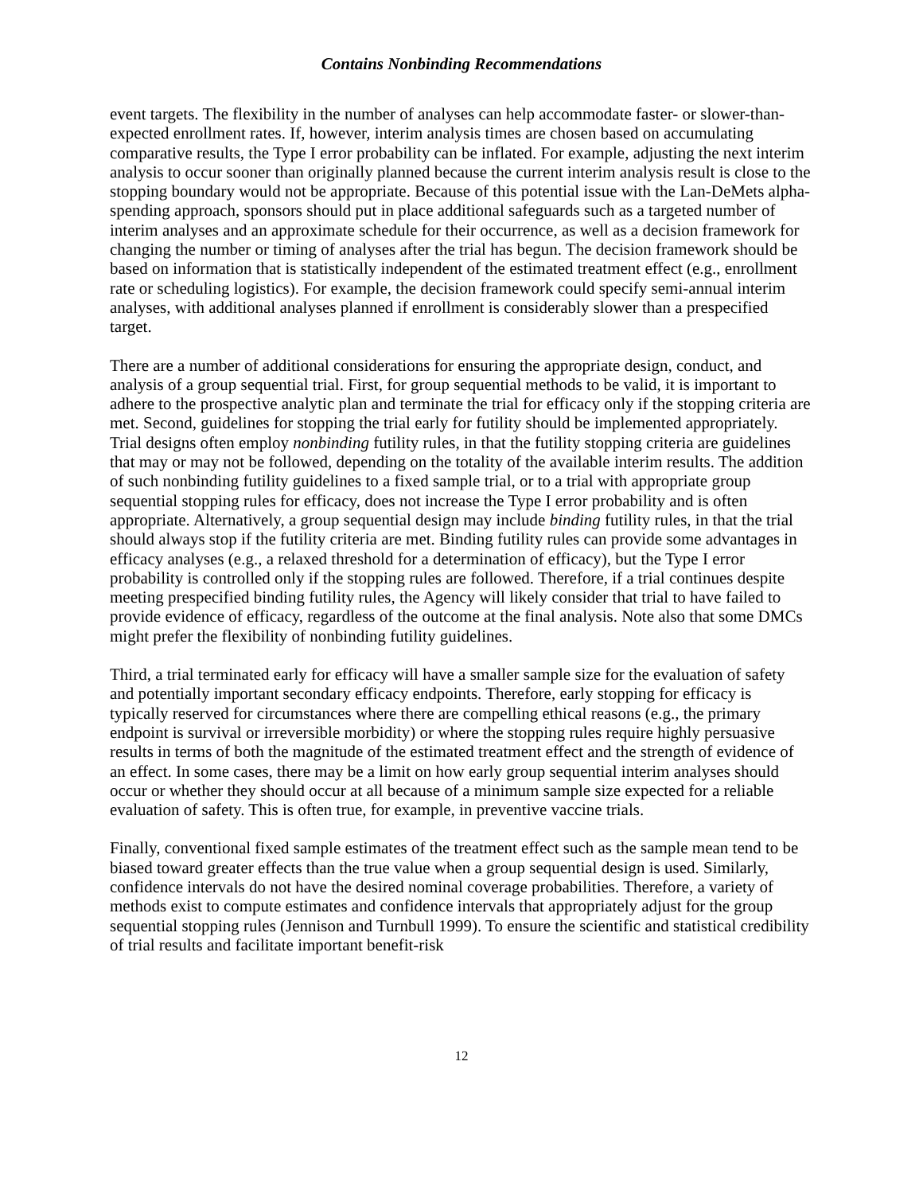Contains Nonbinding Recommendations
event targets. The flexibility in the number of analyses can help accommodate faster- or slower-than-expected enrollment rates. If, however, interim analysis times are chosen based on accumulating comparative results, the Type I error probability can be inflated. For example, adjusting the next interim analysis to occur sooner than originally planned because the current interim analysis result is close to the stopping boundary would not be appropriate. Because of this potential issue with the Lan-DeMets alpha-spending approach, sponsors should put in place additional safeguards such as a targeted number of interim analyses and an approximate schedule for their occurrence, as well as a decision framework for changing the number or timing of analyses after the trial has begun. The decision framework should be based on information that is statistically independent of the estimated treatment effect (e.g., enrollment rate or scheduling logistics). For example, the decision framework could specify semi-annual interim analyses, with additional analyses planned if enrollment is considerably slower than a prespecified target.
There are a number of additional considerations for ensuring the appropriate design, conduct, and analysis of a group sequential trial. First, for group sequential methods to be valid, it is important to adhere to the prospective analytic plan and terminate the trial for efficacy only if the stopping criteria are met. Second, guidelines for stopping the trial early for futility should be implemented appropriately. Trial designs often employ nonbinding futility rules, in that the futility stopping criteria are guidelines that may or may not be followed, depending on the totality of the available interim results. The addition of such nonbinding futility guidelines to a fixed sample trial, or to a trial with appropriate group sequential stopping rules for efficacy, does not increase the Type I error probability and is often appropriate. Alternatively, a group sequential design may include binding futility rules, in that the trial should always stop if the futility criteria are met. Binding futility rules can provide some advantages in efficacy analyses (e.g., a relaxed threshold for a determination of efficacy), but the Type I error probability is controlled only if the stopping rules are followed. Therefore, if a trial continues despite meeting prespecified binding futility rules, the Agency will likely consider that trial to have failed to provide evidence of efficacy, regardless of the outcome at the final analysis. Note also that some DMCs might prefer the flexibility of nonbinding futility guidelines.
Third, a trial terminated early for efficacy will have a smaller sample size for the evaluation of safety and potentially important secondary efficacy endpoints. Therefore, early stopping for efficacy is typically reserved for circumstances where there are compelling ethical reasons (e.g., the primary endpoint is survival or irreversible morbidity) or where the stopping rules require highly persuasive results in terms of both the magnitude of the estimated treatment effect and the strength of evidence of an effect. In some cases, there may be a limit on how early group sequential interim analyses should occur or whether they should occur at all because of a minimum sample size expected for a reliable evaluation of safety. This is often true, for example, in preventive vaccine trials.
Finally, conventional fixed sample estimates of the treatment effect such as the sample mean tend to be biased toward greater effects than the true value when a group sequential design is used. Similarly, confidence intervals do not have the desired nominal coverage probabilities. Therefore, a variety of methods exist to compute estimates and confidence intervals that appropriately adjust for the group sequential stopping rules (Jennison and Turnbull 1999). To ensure the scientific and statistical credibility of trial results and facilitate important benefit-risk
12